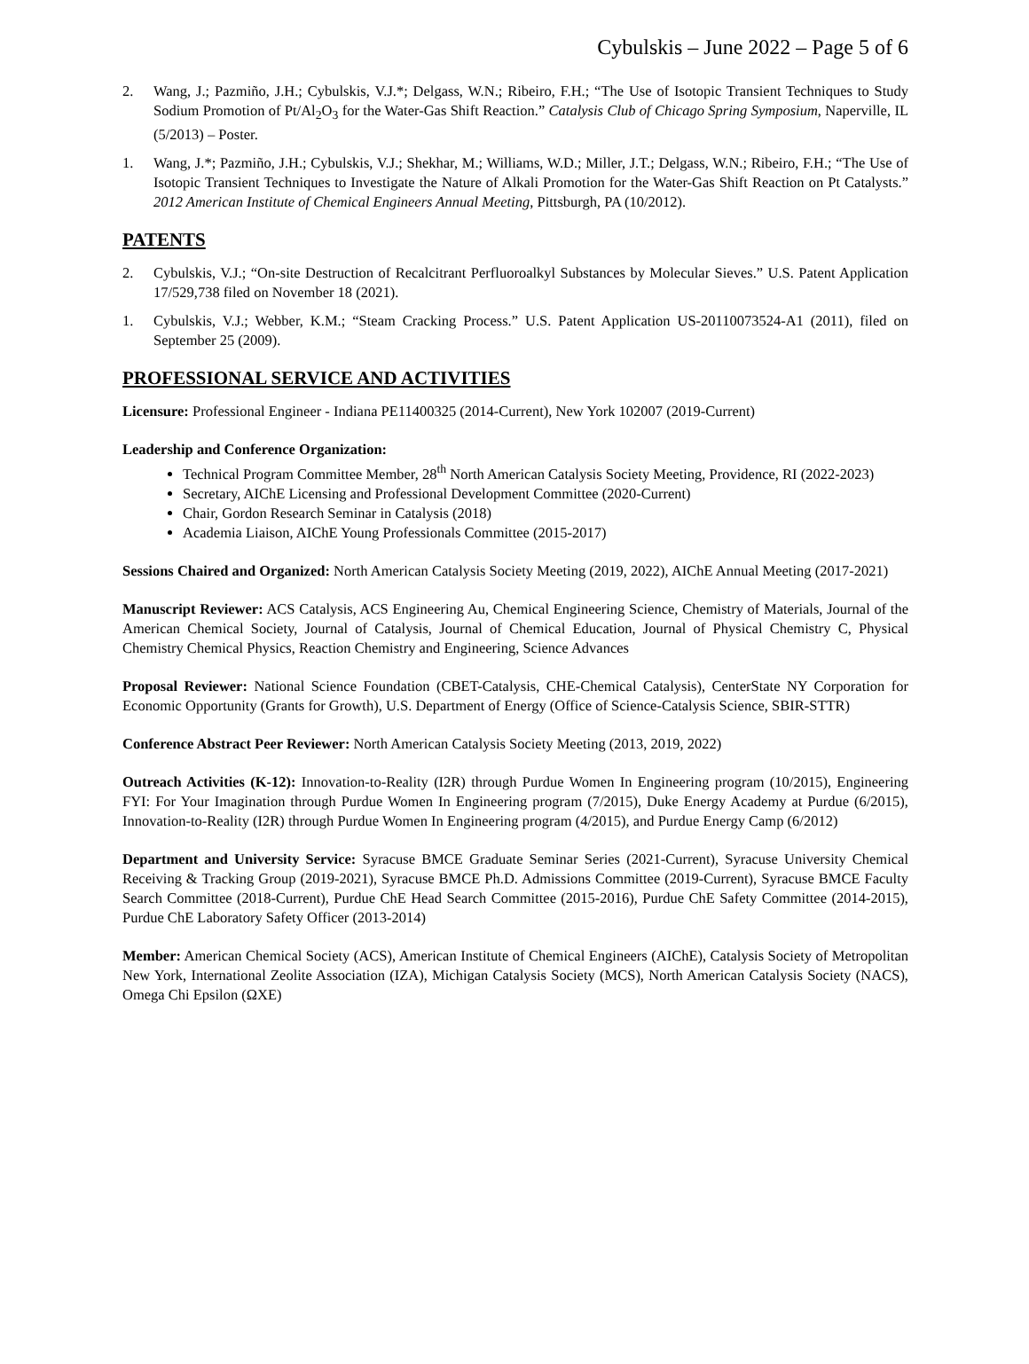Cybulskis – June 2022 – Page 5 of 6
2. Wang, J.; Pazmiño, J.H.; Cybulskis, V.J.*; Delgass, W.N.; Ribeiro, F.H.; “The Use of Isotopic Transient Techniques to Study Sodium Promotion of Pt/Al<sub>2</sub>O<sub>3</sub> for the Water-Gas Shift Reaction.” Catalysis Club of Chicago Spring Symposium, Naperville, IL (5/2013) – Poster.
1. Wang, J.*; Pazmiño, J.H.; Cybulskis, V.J.; Shekhar, M.; Williams, W.D.; Miller, J.T.; Delgass, W.N.; Ribeiro, F.H.; “The Use of Isotopic Transient Techniques to Investigate the Nature of Alkali Promotion for the Water-Gas Shift Reaction on Pt Catalysts.” 2012 American Institute of Chemical Engineers Annual Meeting, Pittsburgh, PA (10/2012).
PATENTS
2. Cybulskis, V.J.; “On-site Destruction of Recalcitrant Perfluoroalkyl Substances by Molecular Sieves.” U.S. Patent Application 17/529,738 filed on November 18 (2021).
1. Cybulskis, V.J.; Webber, K.M.; “Steam Cracking Process.” U.S. Patent Application US-20110073524-A1 (2011), filed on September 25 (2009).
PROFESSIONAL SERVICE AND ACTIVITIES
Licensure: Professional Engineer - Indiana PE11400325 (2014-Current), New York 102007 (2019-Current)
Leadership and Conference Organization:
Technical Program Committee Member, 28<sup>th</sup> North American Catalysis Society Meeting, Providence, RI (2022-2023)
Secretary, AIChE Licensing and Professional Development Committee (2020-Current)
Chair, Gordon Research Seminar in Catalysis (2018)
Academia Liaison, AIChE Young Professionals Committee (2015-2017)
Sessions Chaired and Organized: North American Catalysis Society Meeting (2019, 2022), AIChE Annual Meeting (2017-2021)
Manuscript Reviewer: ACS Catalysis, ACS Engineering Au, Chemical Engineering Science, Chemistry of Materials, Journal of the American Chemical Society, Journal of Catalysis, Journal of Chemical Education, Journal of Physical Chemistry C, Physical Chemistry Chemical Physics, Reaction Chemistry and Engineering, Science Advances
Proposal Reviewer: National Science Foundation (CBET-Catalysis, CHE-Chemical Catalysis), CenterState NY Corporation for Economic Opportunity (Grants for Growth), U.S. Department of Energy (Office of Science-Catalysis Science, SBIR-STTR)
Conference Abstract Peer Reviewer: North American Catalysis Society Meeting (2013, 2019, 2022)
Outreach Activities (K-12): Innovation-to-Reality (I2R) through Purdue Women In Engineering program (10/2015), Engineering FYI: For Your Imagination through Purdue Women In Engineering program (7/2015), Duke Energy Academy at Purdue (6/2015), Innovation-to-Reality (I2R) through Purdue Women In Engineering program (4/2015), and Purdue Energy Camp (6/2012)
Department and University Service: Syracuse BMCE Graduate Seminar Series (2021-Current), Syracuse University Chemical Receiving & Tracking Group (2019-2021), Syracuse BMCE Ph.D. Admissions Committee (2019-Current), Syracuse BMCE Faculty Search Committee (2018-Current), Purdue ChE Head Search Committee (2015-2016), Purdue ChE Safety Committee (2014-2015), Purdue ChE Laboratory Safety Officer (2013-2014)
Member: American Chemical Society (ACS), American Institute of Chemical Engineers (AIChE), Catalysis Society of Metropolitan New York, International Zeolite Association (IZA), Michigan Catalysis Society (MCS), North American Catalysis Society (NACS), Omega Chi Epsilon (ΩXE)